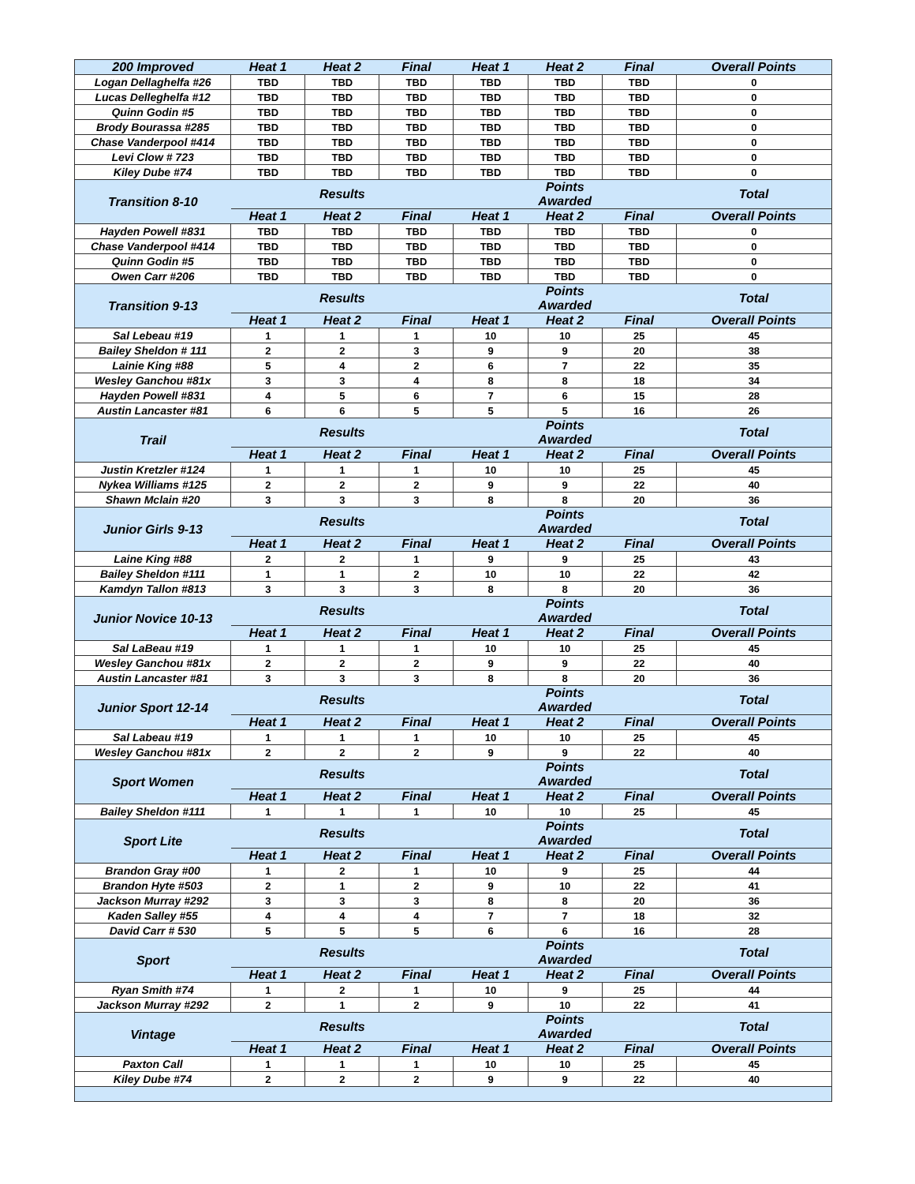| 200 Improved | Heat 1 | Heat 2 | Final | Heat 1 | Heat 2 | Final | Overall Points |
| --- | --- | --- | --- | --- | --- | --- | --- |
| Logan Dellaghelfa #26 | TBD | TBD | TBD | TBD | TBD | TBD | 0 |
| Lucas Delleghelfa #12 | TBD | TBD | TBD | TBD | TBD | TBD | 0 |
| Quinn Godin #5 | TBD | TBD | TBD | TBD | TBD | TBD | 0 |
| Brody Bourassa #285 | TBD | TBD | TBD | TBD | TBD | TBD | 0 |
| Chase Vanderpool #414 | TBD | TBD | TBD | TBD | TBD | TBD | 0 |
| Levi Clow # 723 | TBD | TBD | TBD | TBD | TBD | TBD | 0 |
| Kiley Dube #74 | TBD | TBD | TBD | TBD | TBD | TBD | 0 |
| Transition 8-10 | | Results | | | Points Awarded | | Total |
| | Heat 1 | Heat 2 | Final | Heat 1 | Heat 2 | Final | Overall Points |
| Hayden Powell #831 | TBD | TBD | TBD | TBD | TBD | TBD | 0 |
| Chase Vanderpool #414 | TBD | TBD | TBD | TBD | TBD | TBD | 0 |
| Quinn Godin #5 | TBD | TBD | TBD | TBD | TBD | TBD | 0 |
| Owen Carr #206 | TBD | TBD | TBD | TBD | TBD | TBD | 0 |
| Transition 9-13 | | Results | | | Points Awarded | | Total |
| | Heat 1 | Heat 2 | Final | Heat 1 | Heat 2 | Final | Overall Points |
| Sal Lebeau #19 | 1 | 1 | 1 | 10 | 10 | 25 | 45 |
| Bailey Sheldon # 111 | 2 | 2 | 3 | 9 | 9 | 20 | 38 |
| Lainie King #88 | 5 | 4 | 2 | 6 | 7 | 22 | 35 |
| Wesley Ganchou #81x | 3 | 3 | 4 | 8 | 8 | 18 | 34 |
| Hayden Powell #831 | 4 | 5 | 6 | 7 | 6 | 15 | 28 |
| Austin Lancaster #81 | 6 | 6 | 5 | 5 | 5 | 16 | 26 |
| Trail | | Results | | | Points Awarded | | Total |
| | Heat 1 | Heat 2 | Final | Heat 1 | Heat 2 | Final | Overall Points |
| Justin Kretzler #124 | 1 | 1 | 1 | 10 | 10 | 25 | 45 |
| Nykea Williams #125 | 2 | 2 | 2 | 9 | 9 | 22 | 40 |
| Shawn Mclain #20 | 3 | 3 | 3 | 8 | 8 | 20 | 36 |
| Junior Girls 9-13 | | Results | | | Points Awarded | | Total |
| | Heat 1 | Heat 2 | Final | Heat 1 | Heat 2 | Final | Overall Points |
| Laine King #88 | 2 | 2 | 1 | 9 | 9 | 25 | 43 |
| Bailey Sheldon #111 | 1 | 1 | 2 | 10 | 10 | 22 | 42 |
| Kamdyn Tallon #813 | 3 | 3 | 3 | 8 | 8 | 20 | 36 |
| Junior Novice 10-13 | | Results | | | Points Awarded | | Total |
| | Heat 1 | Heat 2 | Final | Heat 1 | Heat 2 | Final | Overall Points |
| Sal LaBeau #19 | 1 | 1 | 1 | 10 | 10 | 25 | 45 |
| Wesley Ganchou #81x | 2 | 2 | 2 | 9 | 9 | 22 | 40 |
| Austin Lancaster #81 | 3 | 3 | 3 | 8 | 8 | 20 | 36 |
| Junior Sport 12-14 | | Results | | | Points Awarded | | Total |
| | Heat 1 | Heat 2 | Final | Heat 1 | Heat 2 | Final | Overall Points |
| Sal Labeau #19 | 1 | 1 | 1 | 10 | 10 | 25 | 45 |
| Wesley Ganchou #81x | 2 | 2 | 2 | 9 | 9 | 22 | 40 |
| Sport Women | | Results | | | Points Awarded | | Total |
| | Heat 1 | Heat 2 | Final | Heat 1 | Heat 2 | Final | Overall Points |
| Bailey Sheldon #111 | 1 | 1 | 1 | 10 | 10 | 25 | 45 |
| Sport Lite | | Results | | | Points Awarded | | Total |
| | Heat 1 | Heat 2 | Final | Heat 1 | Heat 2 | Final | Overall Points |
| Brandon Gray #00 | 1 | 2 | 1 | 10 | 9 | 25 | 44 |
| Brandon Hyte #503 | 2 | 1 | 2 | 9 | 10 | 22 | 41 |
| Jackson Murray #292 | 3 | 3 | 3 | 8 | 8 | 20 | 36 |
| Kaden Salley #55 | 4 | 4 | 4 | 7 | 7 | 18 | 32 |
| David Carr # 530 | 5 | 5 | 5 | 6 | 6 | 16 | 28 |
| Sport | | Results | | | Points Awarded | | Total |
| | Heat 1 | Heat 2 | Final | Heat 1 | Heat 2 | Final | Overall Points |
| Ryan Smith #74 | 1 | 2 | 1 | 10 | 9 | 25 | 44 |
| Jackson Murray #292 | 2 | 1 | 2 | 9 | 10 | 22 | 41 |
| Vintage | | Results | | | Points Awarded | | Total |
| | Heat 1 | Heat 2 | Final | Heat 1 | Heat 2 | Final | Overall Points |
| Paxton Call | 1 | 1 | 1 | 10 | 10 | 25 | 45 |
| Kiley Dube #74 | 2 | 2 | 2 | 9 | 9 | 22 | 40 |